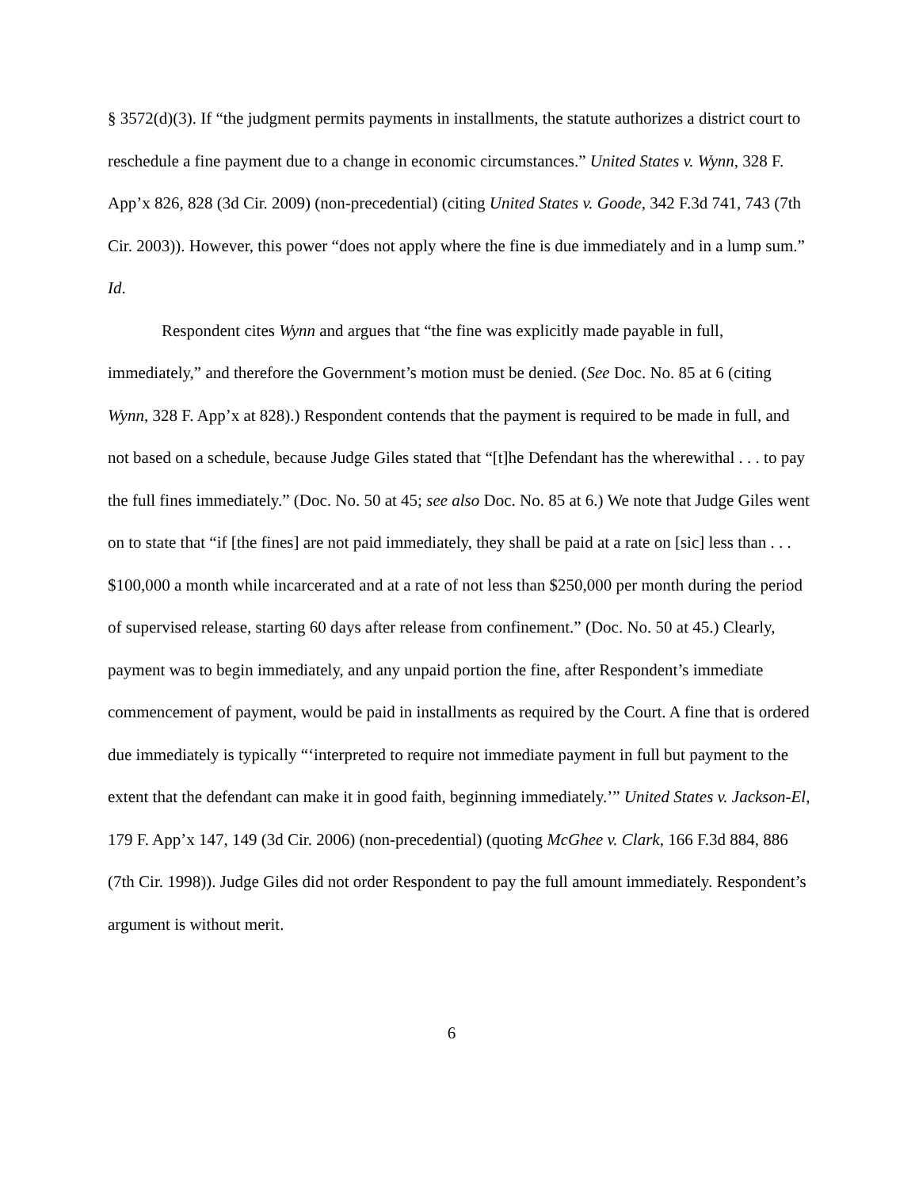§ 3572(d)(3). If “the judgment permits payments in installments, the statute authorizes a district court to reschedule a fine payment due to a change in economic circumstances.” United States v. Wynn, 328 F. App’x 826, 828 (3d Cir. 2009) (non-precedential) (citing United States v. Goode, 342 F.3d 741, 743 (7th Cir. 2003)). However, this power “does not apply where the fine is due immediately and in a lump sum.” Id.
Respondent cites Wynn and argues that “the fine was explicitly made payable in full, immediately,” and therefore the Government’s motion must be denied. (See Doc. No. 85 at 6 (citing Wynn, 328 F. App’x at 828).) Respondent contends that the payment is required to be made in full, and not based on a schedule, because Judge Giles stated that “[t]he Defendant has the wherewithal . . . to pay the full fines immediately.” (Doc. No. 50 at 45; see also Doc. No. 85 at 6.) We note that Judge Giles went on to state that “if [the fines] are not paid immediately, they shall be paid at a rate on [sic] less than . . . $100,000 a month while incarcerated and at a rate of not less than $250,000 per month during the period of supervised release, starting 60 days after release from confinement.” (Doc. No. 50 at 45.) Clearly, payment was to begin immediately, and any unpaid portion the fine, after Respondent’s immediate commencement of payment, would be paid in installments as required by the Court. A fine that is ordered due immediately is typically “‘interpreted to require not immediate payment in full but payment to the extent that the defendant can make it in good faith, beginning immediately.’” United States v. Jackson-El, 179 F. App’x 147, 149 (3d Cir. 2006) (non-precedential) (quoting McGhee v. Clark, 166 F.3d 884, 886 (7th Cir. 1998)). Judge Giles did not order Respondent to pay the full amount immediately. Respondent’s argument is without merit.
6